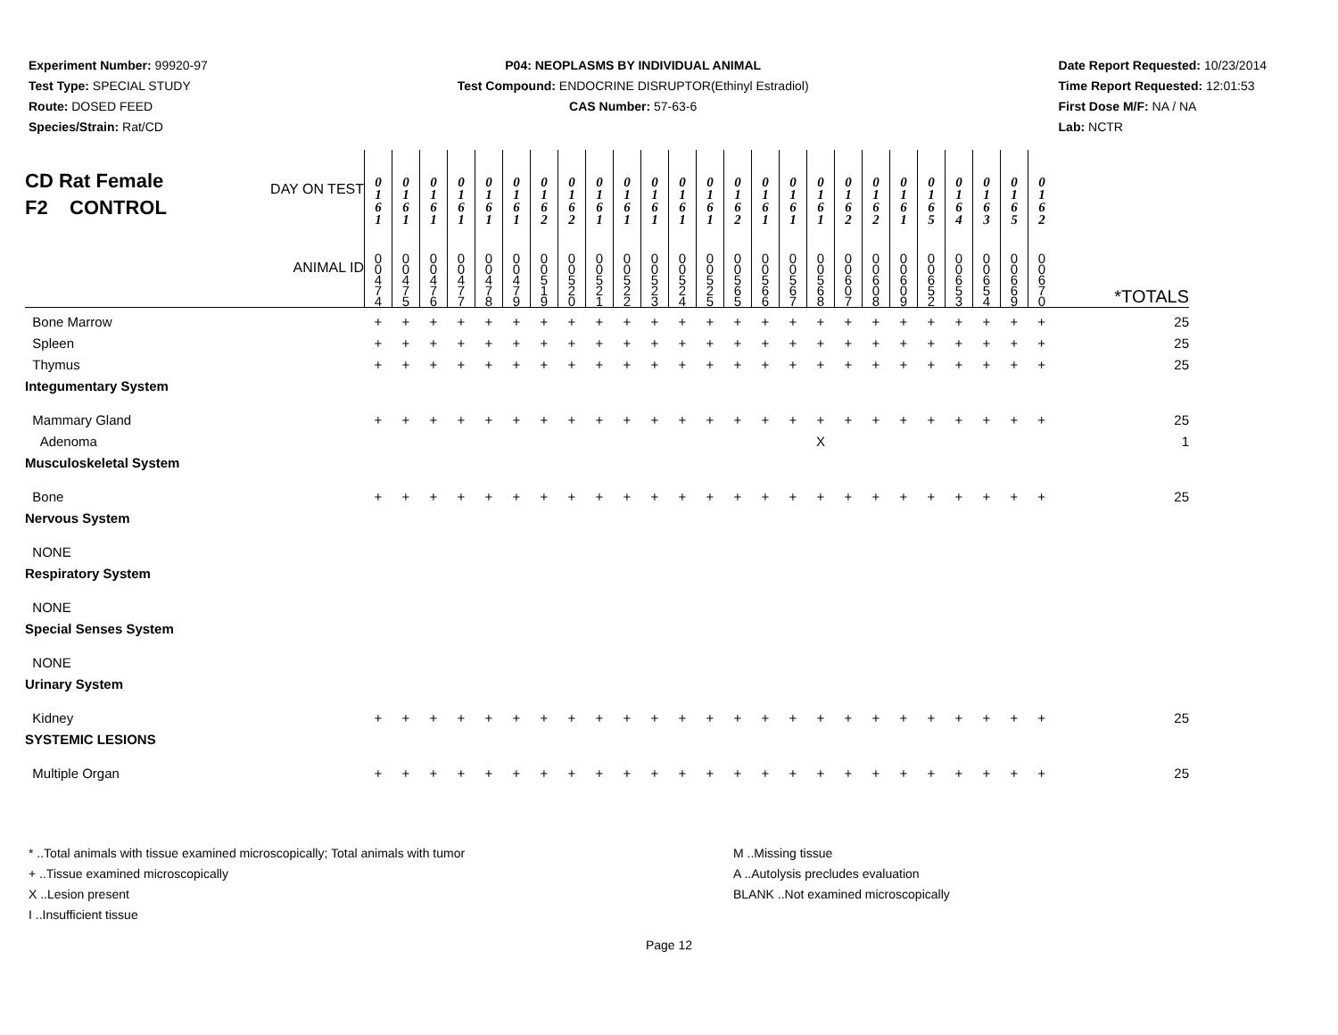Experiment Number: 99920-97
Test Type: SPECIAL STUDY
Route: DOSED FEED
Species/Strain: Rat/CD
P04: NEOPLASMS BY INDIVIDUAL ANIMAL
Test Compound: ENDOCRINE DISRUPTOR(Ethinyl Estradiol)
CAS Number: 57-63-6
Date Report Requested: 10/23/2014
Time Report Requested: 12:01:53
First Dose M/F: NA / NA
Lab: NCTR
| CD Rat Female F2 CONTROL DAY ON TEST ANIMAL ID | 0 1 6 1 | 0 1 6 1 | 0 1 6 1 | 0 1 6 1 | 0 1 6 1 | 0 1 6 1 | 0 1 6 2 | 0 1 6 2 | 0 1 6 1 | 0 1 6 1 | 0 1 6 1 | 0 1 6 1 | 0 1 6 1 | 0 1 6 2 | 0 1 6 1 | 0 1 6 1 | 0 1 6 1 | 0 1 6 2 | 0 1 6 2 | 0 1 6 1 | 0 1 6 5 | 0 1 6 4 | 0 1 6 3 | 0 1 6 5 | 0 1 6 2 | |
| | 0 0 4 7 4 | 0 0 4 7 5 | 0 0 4 7 6 | 0 0 4 7 7 | 0 0 4 7 8 | 0 0 4 7 9 | 0 0 5 1 9 | 0 0 5 2 0 | 0 0 5 2 1 | 0 0 5 2 2 | 0 0 5 2 3 | 0 0 5 2 4 | 0 0 5 2 5 | 0 0 5 6 5 | 0 0 5 6 6 | 0 0 5 6 7 | 0 0 5 6 8 | 0 0 6 0 7 | 0 0 6 0 8 | 0 0 6 0 9 | 0 0 6 5 2 | 0 0 6 5 3 | 0 0 6 5 4 | 0 0 6 6 9 | 0 0 6 7 0 | *TOTALS |
| Bone Marrow | + | + | + | + | + | + | + | + | + | + | + | + | + | + | + | + | + | + | + | + | + | + | + | + | + | 25 |
| Spleen | + | + | + | + | + | + | + | + | + | + | + | + | + | + | + | + | + | + | + | + | + | + | + | + | + | 25 |
| Thymus | + | + | + | + | + | + | + | + | + | + | + | + | + | + | + | + | + | + | + | + | + | + | + | + | + | 25 |
| Integumentary System | | | | | | | | | | | | | | | | | | | | | | | | | | |
| Mammary Gland | + | + | + | + | + | + | + | + | + | + | + | + | + | + | + | + | + | + | + | + | + | + | + | + | + | 25 |
| Adenoma | | | | | | | | | | | | | | | | | X | | | | | | | | | 1 |
| Musculoskeletal System | | | | | | | | | | | | | | | | | | | | | | | | | | |
| Bone | + | + | + | + | + | + | + | + | + | + | + | + | + | + | + | + | + | + | + | + | + | + | + | + | + | 25 |
| Nervous System | | | | | | | | | | | | | | | | | | | | | | | | | | |
| NONE | | | | | | | | | | | | | | | | | | | | | | | | | | |
| Respiratory System | | | | | | | | | | | | | | | | | | | | | | | | | | |
| NONE | | | | | | | | | | | | | | | | | | | | | | | | | | |
| Special Senses System | | | | | | | | | | | | | | | | | | | | | | | | | | |
| NONE | | | | | | | | | | | | | | | | | | | | | | | | | | |
| Urinary System | | | | | | | | | | | | | | | | | | | | | | | | | | |
| Kidney | + | + | + | + | + | + | + | + | + | + | + | + | + | + | + | + | + | + | + | + | + | + | + | + | + | 25 |
| SYSTEMIC LESIONS | | | | | | | | | | | | | | | | | | | | | | | | | | |
| Multiple Organ | + | + | + | + | + | + | + | + | + | + | + | + | + | + | + | + | + | + | + | + | + | + | + | + | + | 25 |
* ..Total animals with tissue examined microscopically; Total animals with tumor
+ ..Tissue examined microscopically
X ..Lesion present
I ..Insufficient tissue
M ..Missing tissue
A ..Autolysis precludes evaluation
BLANK ..Not examined microscopically
Page 12